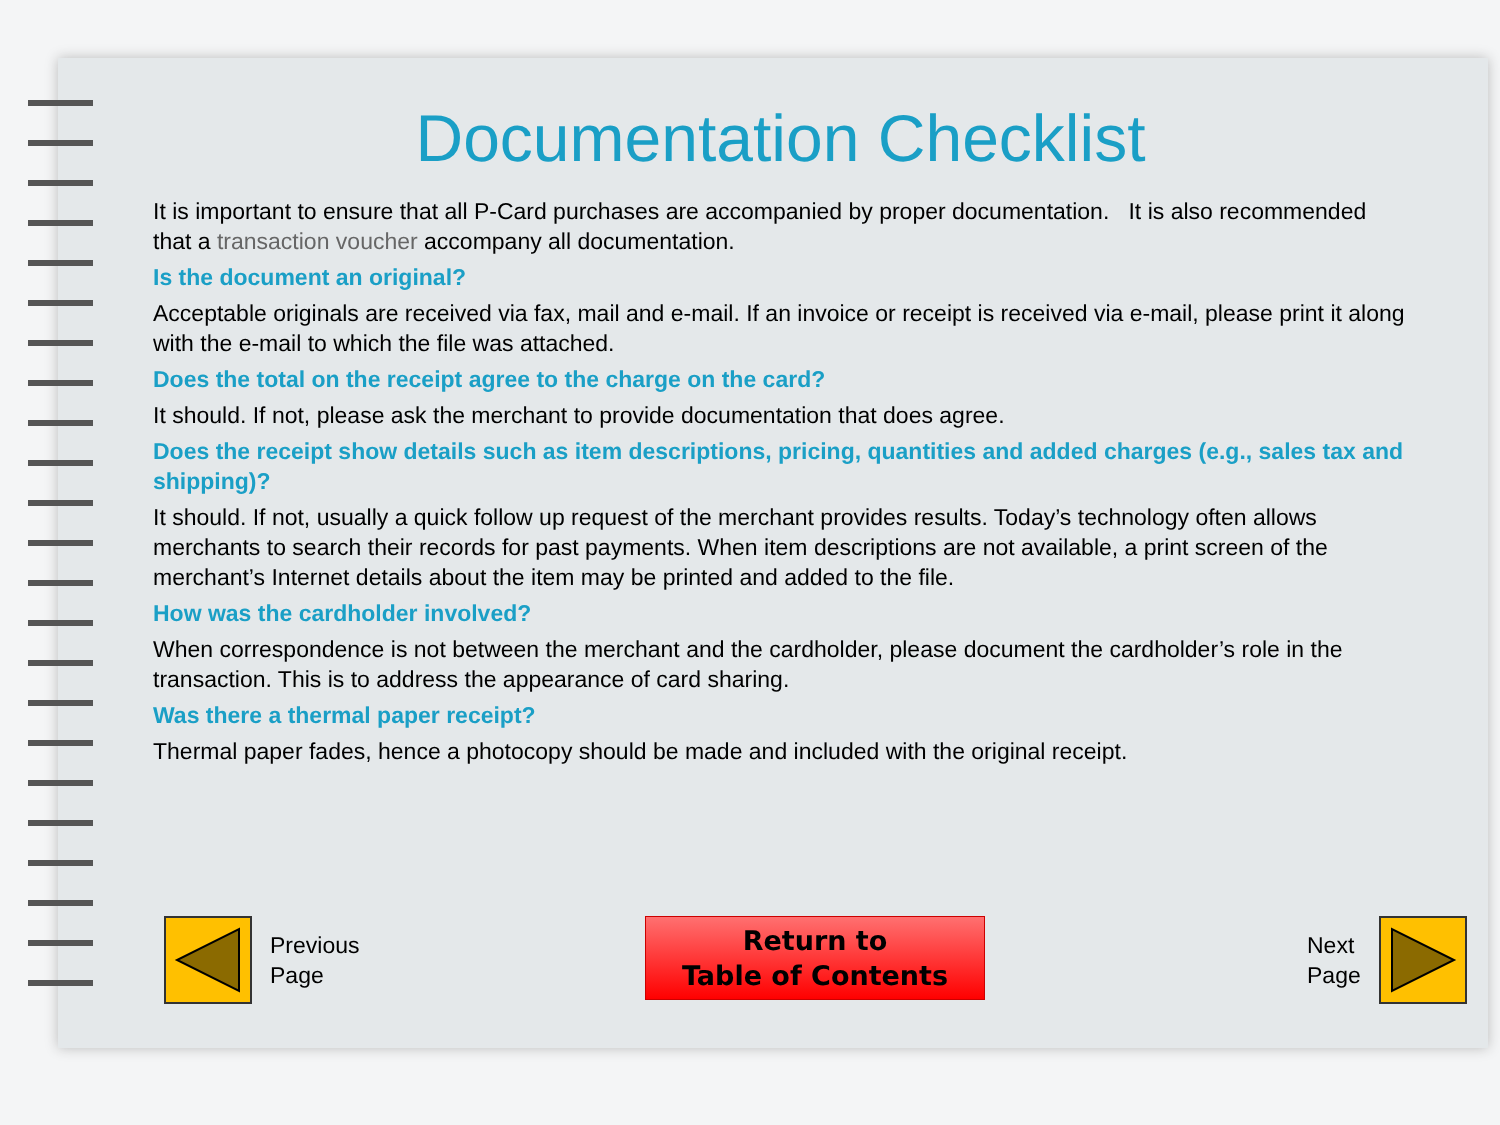Documentation Checklist
It is important to ensure that all P-Card purchases are accompanied by proper documentation. It is also recommended that a transaction voucher accompany all documentation.
Is the document an original?
Acceptable originals are received via fax, mail and e-mail. If an invoice or receipt is received via e-mail, please print it along with the e-mail to which the file was attached.
Does the total on the receipt agree to the charge on the card?
It should. If not, please ask the merchant to provide documentation that does agree.
Does the receipt show details such as item descriptions, pricing, quantities and added charges (e.g., sales tax and shipping)?
It should. If not, usually a quick follow up request of the merchant provides results. Today’s technology often allows merchants to search their records for past payments. When item descriptions are not available, a print screen of the merchant’s Internet details about the item may be printed and added to the file.
How was the cardholder involved?
When correspondence is not between the merchant and the cardholder, please document the cardholder’s role in the transaction. This is to address the appearance of card sharing.
Was there a thermal paper receipt?
Thermal paper fades, hence a photocopy should be made and included with the original receipt.
Previous
Page
Return to
Table of Contents
Next
Page